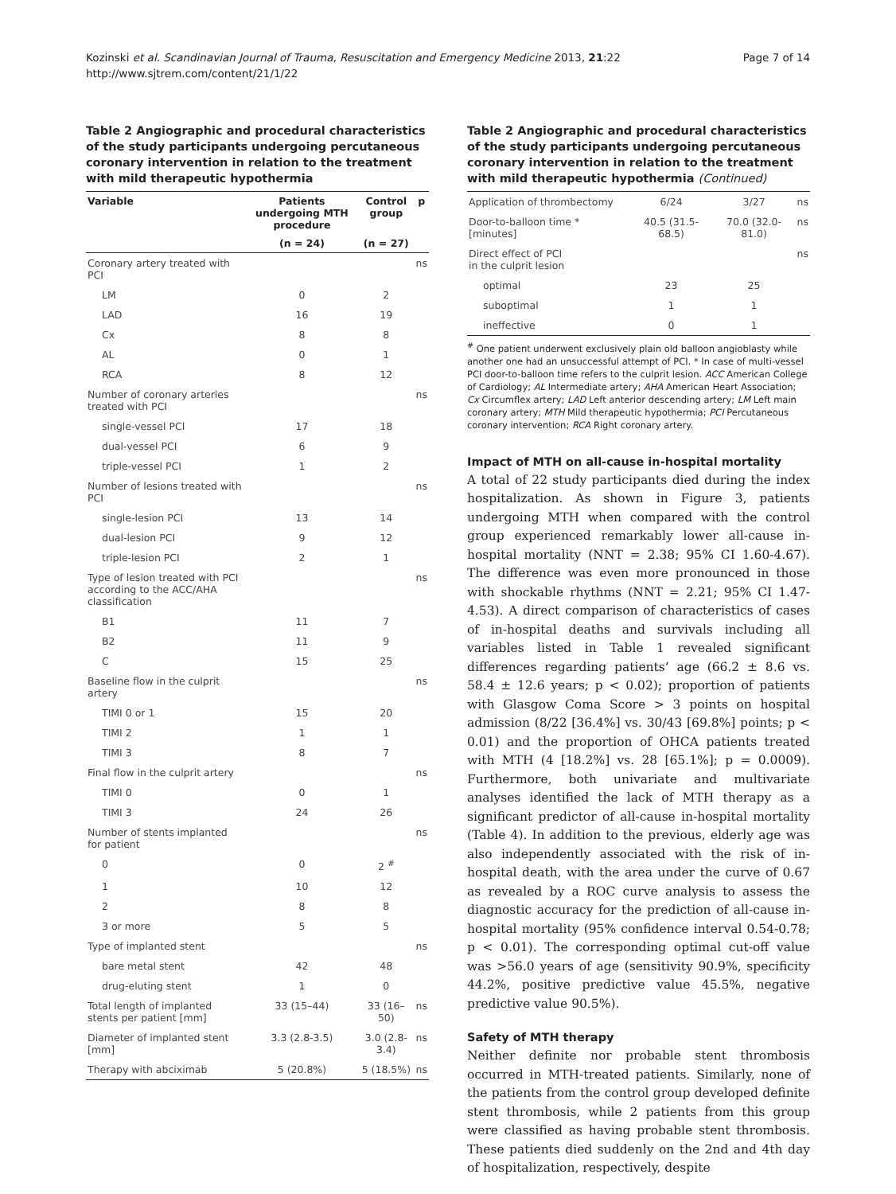Kozinski et al. Scandinavian Journal of Trauma, Resuscitation and Emergency Medicine 2013, 21:22
http://www.sjtrem.com/content/21/1/22
Page 7 of 14
Table 2 Angiographic and procedural characteristics of the study participants undergoing percutaneous coronary intervention in relation to the treatment with mild therapeutic hypothermia
| Variable | Patients undergoing MTH procedure | Control group | p |
| --- | --- | --- | --- |
| | (n = 24) | (n = 27) | |
| Coronary artery treated with PCI | | | ns |
| LM | 0 | 2 | |
| LAD | 16 | 19 | |
| Cx | 8 | 8 | |
| AL | 0 | 1 | |
| RCA | 8 | 12 | |
| Number of coronary arteries treated with PCI | | | ns |
| single-vessel PCI | 17 | 18 | |
| dual-vessel PCI | 6 | 9 | |
| triple-vessel PCI | 1 | 2 | |
| Number of lesions treated with PCI | | | ns |
| single-lesion PCI | 13 | 14 | |
| dual-lesion PCI | 9 | 12 | |
| triple-lesion PCI | 2 | 1 | |
| Type of lesion treated with PCI according to the ACC/AHA classification | | | ns |
| B1 | 11 | 7 | |
| B2 | 11 | 9 | |
| C | 15 | 25 | |
| Baseline flow in the culprit artery | | | ns |
| TIMI 0 or 1 | 15 | 20 | |
| TIMI 2 | 1 | 1 | |
| TIMI 3 | 8 | 7 | |
| Final flow in the culprit artery | | | ns |
| TIMI 0 | 0 | 1 | |
| TIMI 3 | 24 | 26 | |
| Number of stents implanted for patient | | | ns |
| 0 | 0 | 2 <sup>#</sup> | |
| 1 | 10 | 12 | |
| 2 | 8 | 8 | |
| 3 or more | 5 | 5 | |
| Type of implanted stent | | | ns |
| bare metal stent | 42 | 48 | |
| drug-eluting stent | 1 | 0 | |
| Total length of implanted stents per patient [mm] | 33 (15–44) | 33 (16–50) | ns |
| Diameter of implanted stent [mm] | 3.3 (2.8-3.5) | 3.0 (2.8-3.4) | ns |
| Therapy with abciximab | 5 (20.8%) | 5 (18.5%) | ns |
Table 2 Angiographic and procedural characteristics of the study participants undergoing percutaneous coronary intervention in relation to the treatment with mild therapeutic hypothermia (Continued)
| Application of thrombectomy | 6/24 | 3/27 | ns |
| Door-to-balloon time * [minutes] | 40.5 (31.5-68.5) | 70.0 (32.0-81.0) | ns |
| Direct effect of PCI in the culprit lesion | | | ns |
| optimal | 23 | 25 | |
| suboptimal | 1 | 1 | |
| ineffective | 0 | 1 | |
<sup>#</sup> One patient underwent exclusively plain old balloon angioblasty while another one had an unsuccessful attempt of PCI. * In case of multi-vessel PCI door-to-balloon time refers to the culprit lesion. ACC American College of Cardiology; AL Intermediate artery; AHA American Heart Association; Cx Circumflex artery; LAD Left anterior descending artery; LM Left main coronary artery; MTH Mild therapeutic hypothermia; PCI Percutaneous coronary intervention; RCA Right coronary artery.
Impact of MTH on all-cause in-hospital mortality
A total of 22 study participants died during the index hospitalization. As shown in Figure 3, patients undergoing MTH when compared with the control group experienced remarkably lower all-cause in-hospital mortality (NNT = 2.38; 95% CI 1.60-4.67). The difference was even more pronounced in those with shockable rhythms (NNT = 2.21; 95% CI 1.47-4.53). A direct comparison of characteristics of cases of in-hospital deaths and survivals including all variables listed in Table 1 revealed significant differences regarding patients’ age (66.2 ± 8.6 vs. 58.4 ± 12.6 years; p < 0.02); proportion of patients with Glasgow Coma Score > 3 points on hospital admission (8/22 [36.4%] vs. 30/43 [69.8%] points; p < 0.01) and the proportion of OHCA patients treated with MTH (4 [18.2%] vs. 28 [65.1%]; p = 0.0009). Furthermore, both univariate and multivariate analyses identified the lack of MTH therapy as a significant predictor of all-cause in-hospital mortality (Table 4). In addition to the previous, elderly age was also independently associated with the risk of in-hospital death, with the area under the curve of 0.67 as revealed by a ROC curve analysis to assess the diagnostic accuracy for the prediction of all-cause in-hospital mortality (95% confidence interval 0.54-0.78; p < 0.01). The corresponding optimal cut-off value was >56.0 years of age (sensitivity 90.9%, specificity 44.2%, positive predictive value 45.5%, negative predictive value 90.5%).
Safety of MTH therapy
Neither definite nor probable stent thrombosis occurred in MTH-treated patients. Similarly, none of the patients from the control group developed definite stent thrombosis, while 2 patients from this group were classified as having probable stent thrombosis. These patients died suddenly on the 2nd and 4th day of hospitalization, respectively, despite